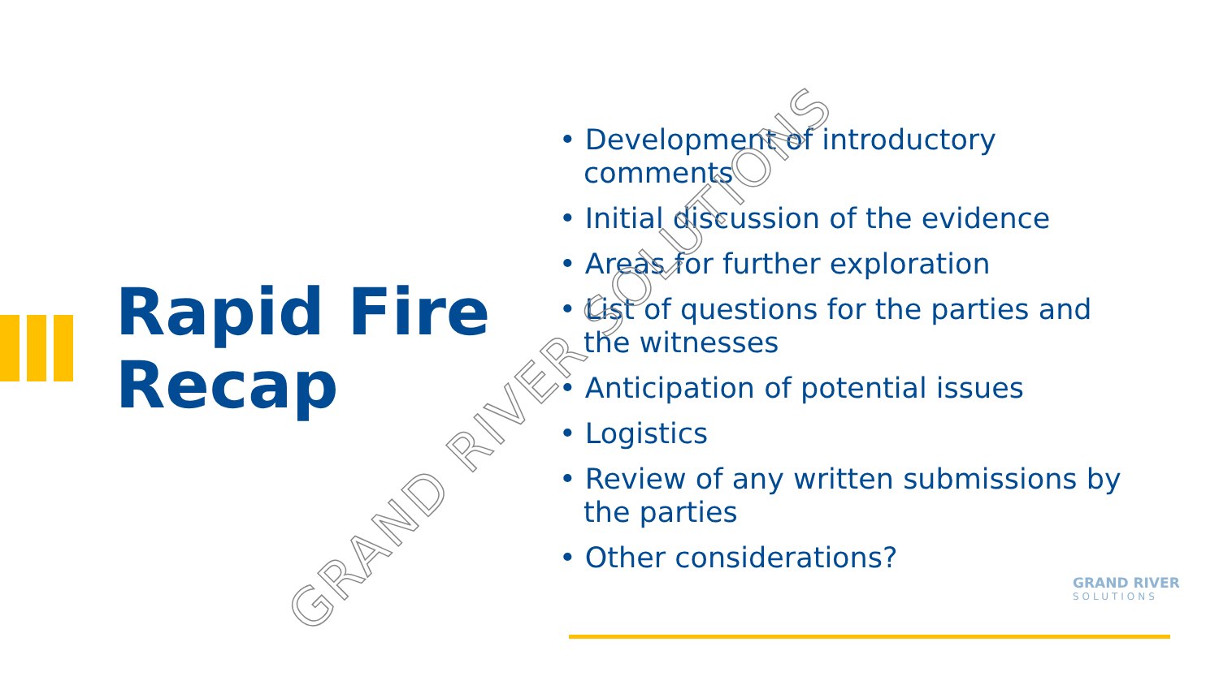Rapid Fire
Recap
• Development of introductory comments
• Initial discussion of the evidence
• Areas for further exploration
• List of questions for the parties and the witnesses
• Anticipation of potential issues
• Logistics
• Review of any written submissions by the parties
• Other considerations?
GRAND RIVER SOLUTIONS
GRAND RIVER
SOLUTIONS